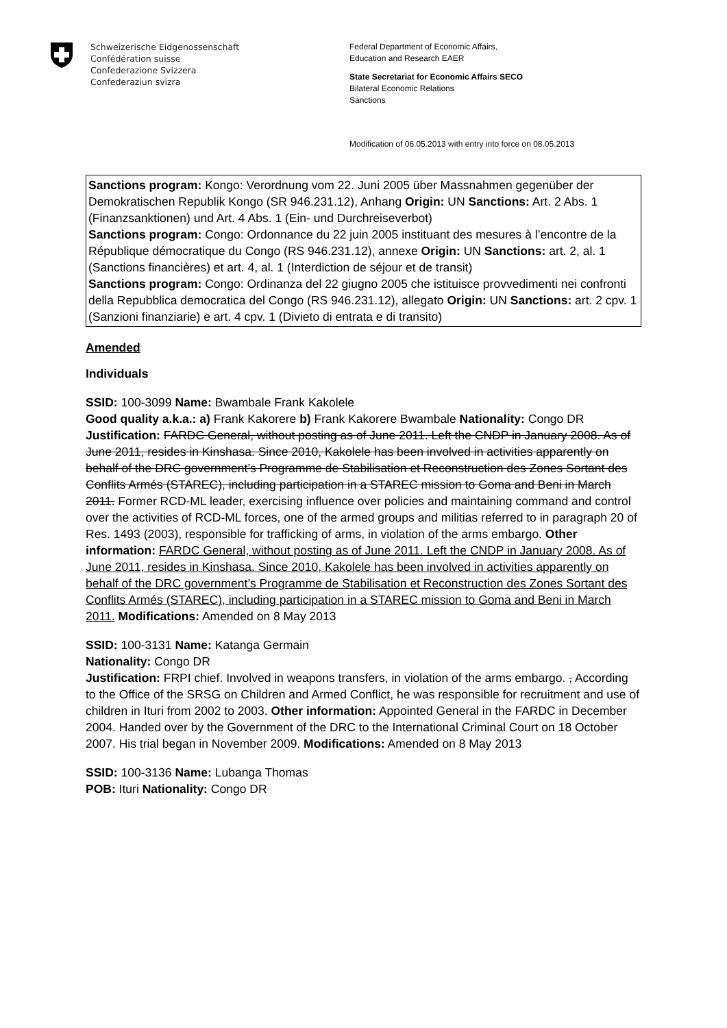Schweizerische Eidgenossenschaft
Confédération suisse
Confederazione Svizzera
Confederaziun svizra
Federal Department of Economic Affairs,
Education and Research EAER
State Secretariat for Economic Affairs SECO
Bilateral Economic Relations
Sanctions
Modification of 06.05.2013 with entry into force on 08.05.2013
Sanctions program: Kongo: Verordnung vom 22. Juni 2005 über Massnahmen gegenüber der Demokratischen Republik Kongo (SR 946.231.12), Anhang Origin: UN Sanctions: Art. 2 Abs. 1 (Finanzsanktionen) und Art. 4 Abs. 1 (Ein- und Durchreiseverbot)
Sanctions program: Congo: Ordonnance du 22 juin 2005 instituant des mesures à l’encontre de la République démocratique du Congo (RS 946.231.12), annexe Origin: UN Sanctions: art. 2, al. 1 (Sanctions financières) et art. 4, al. 1 (Interdiction de séjour et de transit)
Sanctions program: Congo: Ordinanza del 22 giugno 2005 che istituisce provvedimenti nei confronti della Repubblica democratica del Congo (RS 946.231.12), allegato Origin: UN Sanctions: art. 2 cpv. 1 (Sanzioni finanziarie) e art. 4 cpv. 1 (Divieto di entrata e di transito)
Amended
Individuals
SSID: 100-3099 Name: Bwambale Frank Kakolele
Good quality a.k.a.: a) Frank Kakorere b) Frank Kakorere Bwambale Nationality: Congo DR
Justification: FARDC General, without posting as of June 2011. Left the CNDP in January 2008. As of June 2011, resides in Kinshasa. Since 2010, Kakolele has been involved in activities apparently on behalf of the DRC government’s Programme de Stabilisation et Reconstruction des Zones Sortant des Conflits Armés (STAREC), including participation in a STAREC mission to Goma and Beni in March 2011. Former RCD-ML leader, exercising influence over policies and maintaining command and control over the activities of RCD-ML forces, one of the armed groups and militias referred to in paragraph 20 of Res. 1493 (2003), responsible for trafficking of arms, in violation of the arms embargo. Other information: FARDC General, without posting as of June 2011. Left the CNDP in January 2008. As of June 2011, resides in Kinshasa. Since 2010, Kakolele has been involved in activities apparently on behalf of the DRC government’s Programme de Stabilisation et Reconstruction des Zones Sortant des Conflits Armés (STAREC), including participation in a STAREC mission to Goma and Beni in March 2011. Modifications: Amended on 8 May 2013
SSID: 100-3131 Name: Katanga Germain
Nationality: Congo DR
Justification: FRPI chief. Involved in weapons transfers, in violation of the arms embargo. , According to the Office of the SRSG on Children and Armed Conflict, he was responsible for recruitment and use of children in Ituri from 2002 to 2003. Other information: Appointed General in the FARDC in December 2004. Handed over by the Government of the DRC to the International Criminal Court on 18 October 2007. His trial began in November 2009. Modifications: Amended on 8 May 2013
SSID: 100-3136 Name: Lubanga Thomas
POB: Ituri Nationality: Congo DR